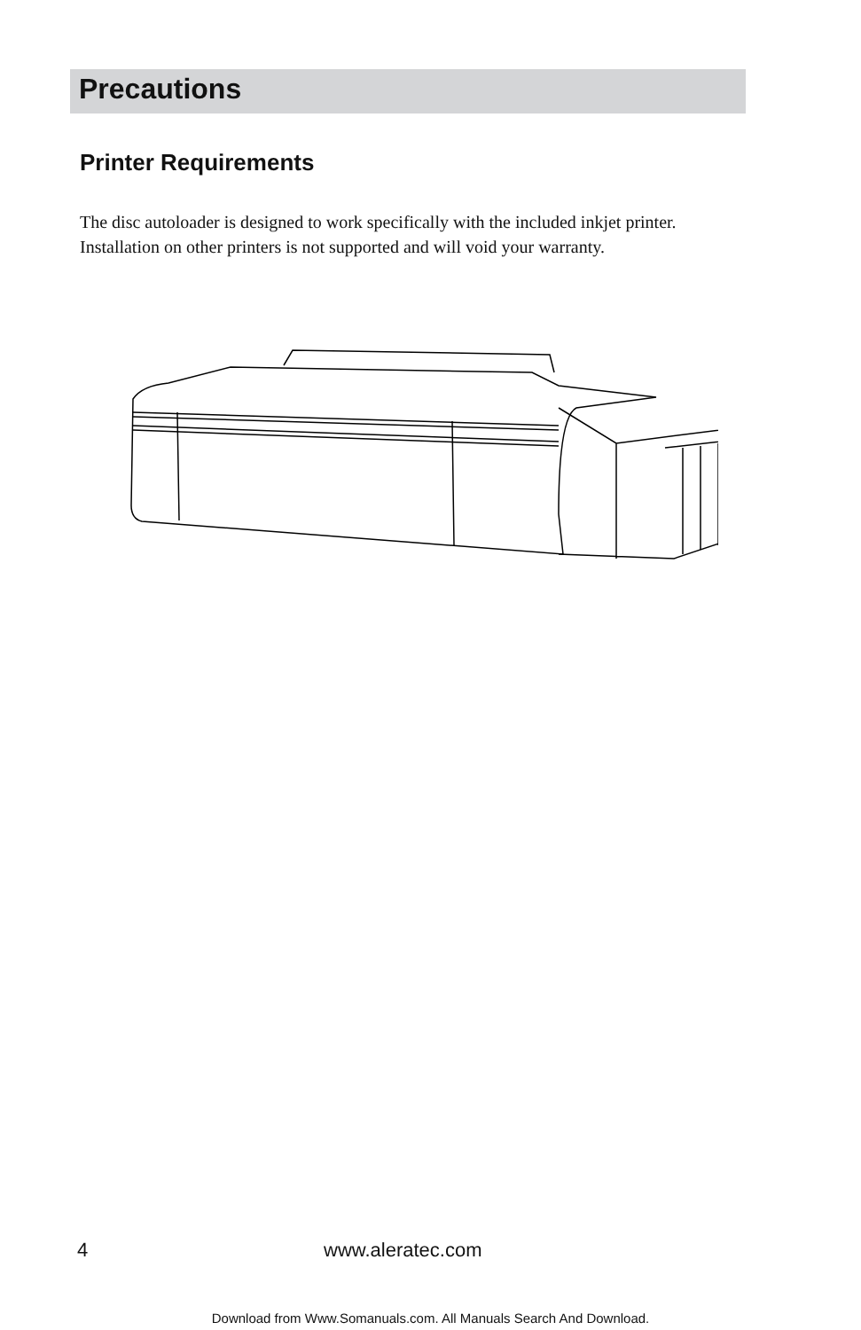Precautions
Printer Requirements
The disc autoloader is designed to work specifically with the included inkjet printer. Installation on other printers is not supported and will void your warranty.
4 www.aleratec.com
Download from Www.Somanuals.com. All Manuals Search And Download.